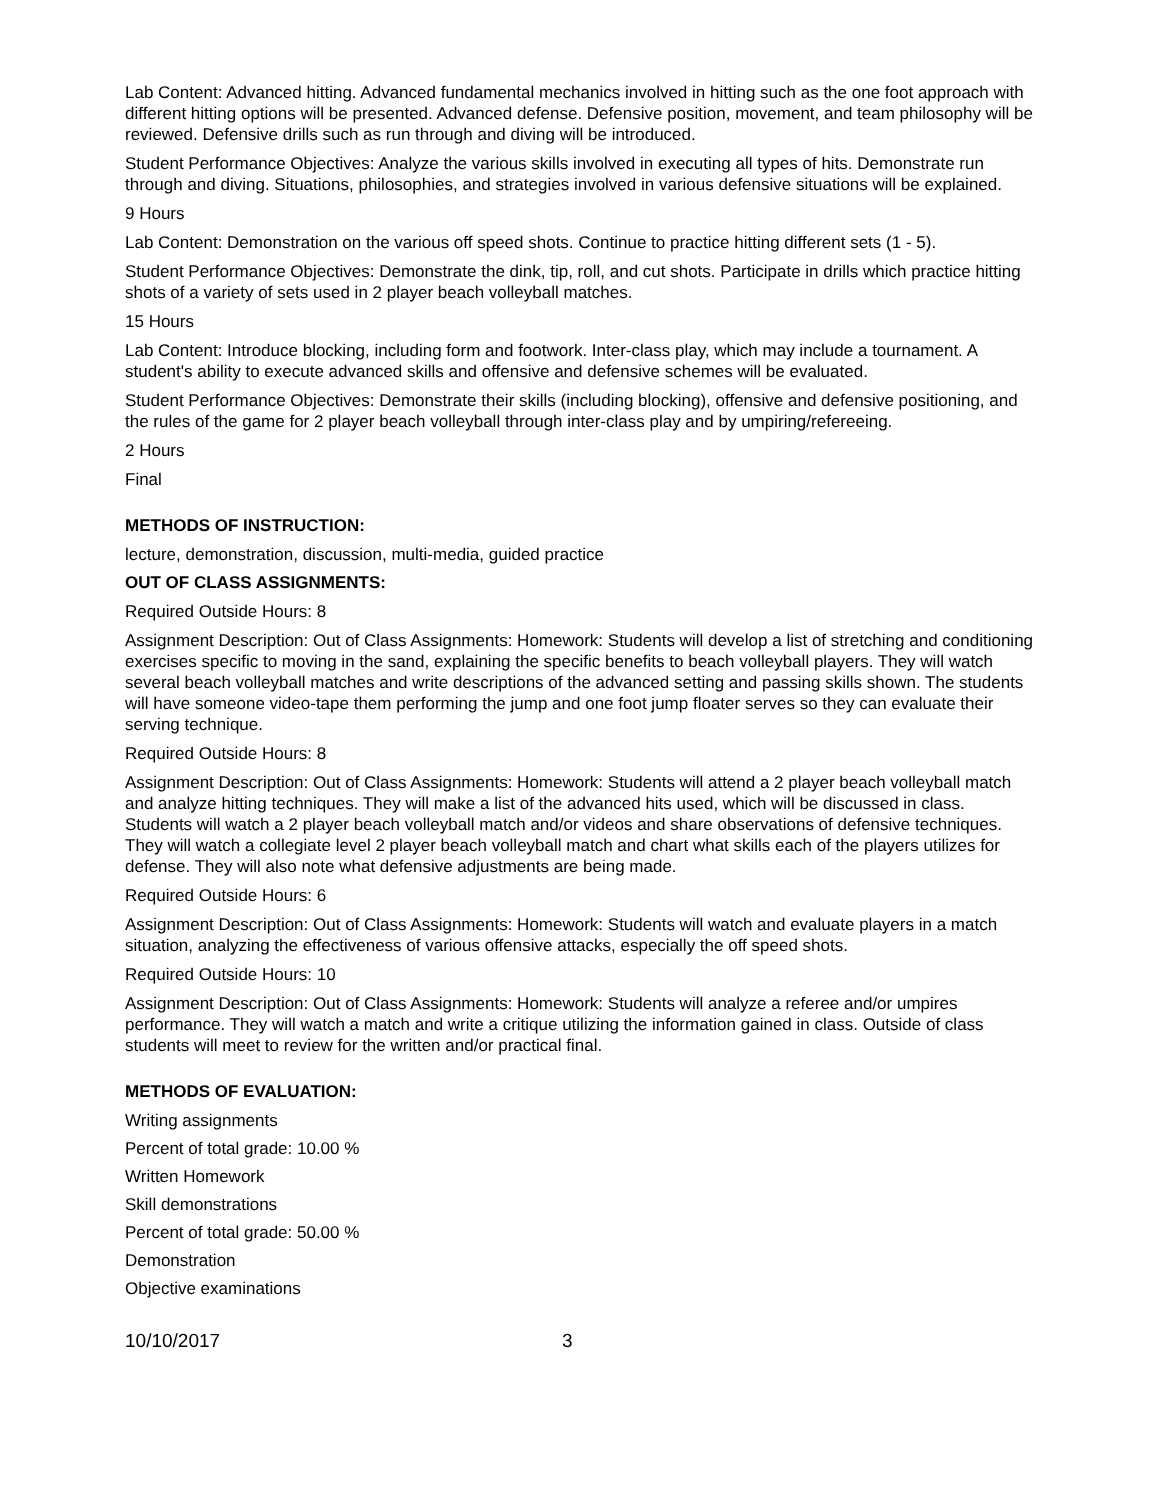Lab Content: Advanced hitting. Advanced fundamental mechanics involved in hitting such as the one foot approach with different hitting options will be presented. Advanced defense. Defensive position, movement, and team philosophy will be reviewed. Defensive drills such as run through and diving will be introduced.
Student Performance Objectives: Analyze the various skills involved in executing all types of hits. Demonstrate run through and diving. Situations, philosophies, and strategies involved in various defensive situations will be explained.
9 Hours
Lab Content: Demonstration on the various off speed shots. Continue to practice hitting different sets (1 - 5).
Student Performance Objectives: Demonstrate the dink, tip, roll, and cut shots. Participate in drills which practice hitting shots of a variety of sets used in 2 player beach volleyball matches.
15 Hours
Lab Content: Introduce blocking, including form and footwork. Inter-class play, which may include a tournament. A student's ability to execute advanced skills and offensive and defensive schemes will be evaluated.
Student Performance Objectives: Demonstrate their skills (including blocking), offensive and defensive positioning, and the rules of the game for 2 player beach volleyball through inter-class play and by umpiring/refereeing.
2 Hours
Final
METHODS OF INSTRUCTION:
lecture, demonstration, discussion, multi-media, guided practice
OUT OF CLASS ASSIGNMENTS:
Required Outside Hours: 8
Assignment Description: Out of Class Assignments: Homework: Students will develop a list of stretching and conditioning exercises specific to moving in the sand, explaining the specific benefits to beach volleyball players. They will watch several beach volleyball matches and write descriptions of the advanced setting and passing skills shown. The students will have someone video-tape them performing the jump and one foot jump floater serves so they can evaluate their serving technique.
Required Outside Hours: 8
Assignment Description: Out of Class Assignments: Homework: Students will attend a 2 player beach volleyball match and analyze hitting techniques. They will make a list of the advanced hits used, which will be discussed in class. Students will watch a 2 player beach volleyball match and/or videos and share observations of defensive techniques. They will watch a collegiate level 2 player beach volleyball match and chart what skills each of the players utilizes for defense. They will also note what defensive adjustments are being made.
Required Outside Hours: 6
Assignment Description: Out of Class Assignments: Homework: Students will watch and evaluate players in a match situation, analyzing the effectiveness of various offensive attacks, especially the off speed shots.
Required Outside Hours: 10
Assignment Description: Out of Class Assignments: Homework: Students will analyze a referee and/or umpires performance. They will watch a match and write a critique utilizing the information gained in class. Outside of class students will meet to review for the written and/or practical final.
METHODS OF EVALUATION:
Writing assignments
Percent of total grade: 10.00 %
Written Homework
Skill demonstrations
Percent of total grade: 50.00 %
Demonstration
Objective examinations
10/10/2017 3